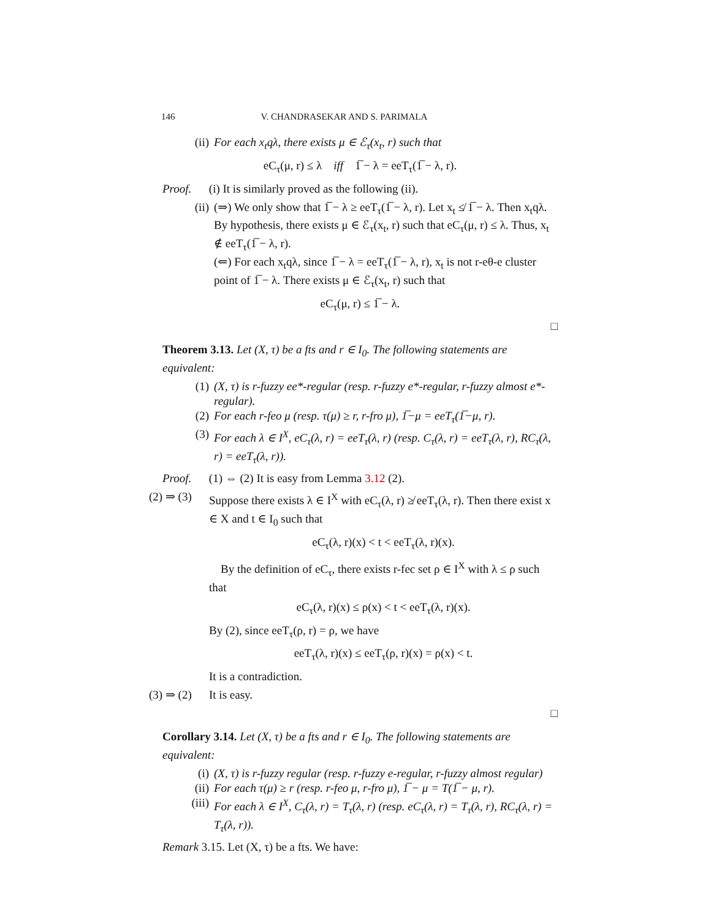146 V. CHANDRASEKAR AND S. PARIMALA
(ii) For each x<sub>t</sub>qλ, there exists μ ∈ ℰ<sub>τ</sub>(x<sub>t</sub>, r) such that
eC<sub>τ</sub>(μ, r) ≤ λ iff 1̅ − λ = eeT<sub>τ</sub>(1̅ − λ, r).
Proof. (i) It is similarly proved as the following (ii).
(ii) (⇒) We only show that 1̅ − λ ≥ eeT<sub>τ</sub>(1̅ − λ, r). Let x<sub>t</sub> ≰ 1̅ − λ. Then x<sub>t</sub>qλ. By hypothesis, there exists μ ∈ ℰ<sub>τ</sub>(x<sub>t</sub>, r) such that eC<sub>τ</sub>(μ, r) ≤ λ. Thus, x<sub>t</sub> ∉ eeT<sub>τ</sub>(1̅ − λ, r).
(⇐) For each x<sub>t</sub>qλ, since 1̅ − λ = eeT<sub>τ</sub>(1̅ − λ, r), x<sub>t</sub> is not r-eθ-e cluster point of 1̅ − λ. There exists μ ∈ ℰ<sub>τ</sub>(x<sub>t</sub>, r) such that
eC<sub>τ</sub>(μ, r) ≤ 1̅ − λ.
□
Theorem 3.13. Let (X, τ) be a fts and r ∈ I<sub>0</sub>. The following statements are equivalent:
(1) (X, τ) is r-fuzzy ee*-regular (resp. r-fuzzy e*-regular, r-fuzzy almost e*-regular).
(2) For each r-feo μ (resp. τ(μ) ≥ r, r-fro μ), 1̅−μ = eeT<sub>τ</sub>(1̅−μ, r).
(3) For each λ ∈ I<sup>X</sup>, eC<sub>τ</sub>(λ, r) = eeT<sub>τ</sub>(λ, r) (resp. C<sub>τ</sub>(λ, r) = eeT<sub>τ</sub>(λ, r), RC<sub>τ</sub>(λ, r) = eeT<sub>τ</sub>(λ, r)).
Proof. (1) ⇔ (2) It is easy from Lemma 3.12 (2).
(2) ⇒ (3) Suppose there exists λ ∈ I<sup>X</sup> with eC<sub>τ</sub>(λ, r) ≱ eeT<sub>τ</sub>(λ, r). Then there exist x ∈ X and t ∈ I<sub>0</sub> such that
eC<sub>τ</sub>(λ, r)(x) < t < eeT<sub>τ</sub>(λ, r)(x).
By the definition of eC<sub>τ</sub>, there exists r-fec set ρ ∈ I<sup>X</sup> with λ ≤ ρ such that
eC<sub>τ</sub>(λ, r)(x) ≤ ρ(x) < t < eeT<sub>τ</sub>(λ, r)(x).
By (2), since eeT<sub>τ</sub>(ρ, r) = ρ, we have
eeT<sub>τ</sub>(λ, r)(x) ≤ eeT<sub>τ</sub>(ρ, r)(x) = ρ(x) < t.
It is a contradiction.
(3) ⇒ (2) It is easy.
□
Corollary 3.14. Let (X, τ) be a fts and r ∈ I<sub>0</sub>. The following statements are equivalent:
(i) (X, τ) is r-fuzzy regular (resp. r-fuzzy e-regular, r-fuzzy almost regular)
(ii) For each τ(μ) ≥ r (resp. r-feo μ, r-fro μ), 1̅ − μ = T(1̅ − μ, r).
(iii) For each λ ∈ I<sup>X</sup>, C<sub>τ</sub>(λ, r) = T<sub>τ</sub>(λ, r) (resp. eC<sub>τ</sub>(λ, r) = T<sub>τ</sub>(λ, r), RC<sub>τ</sub>(λ, r) = T<sub>τ</sub>(λ, r)).
Remark 3.15. Let (X, τ) be a fts. We have: